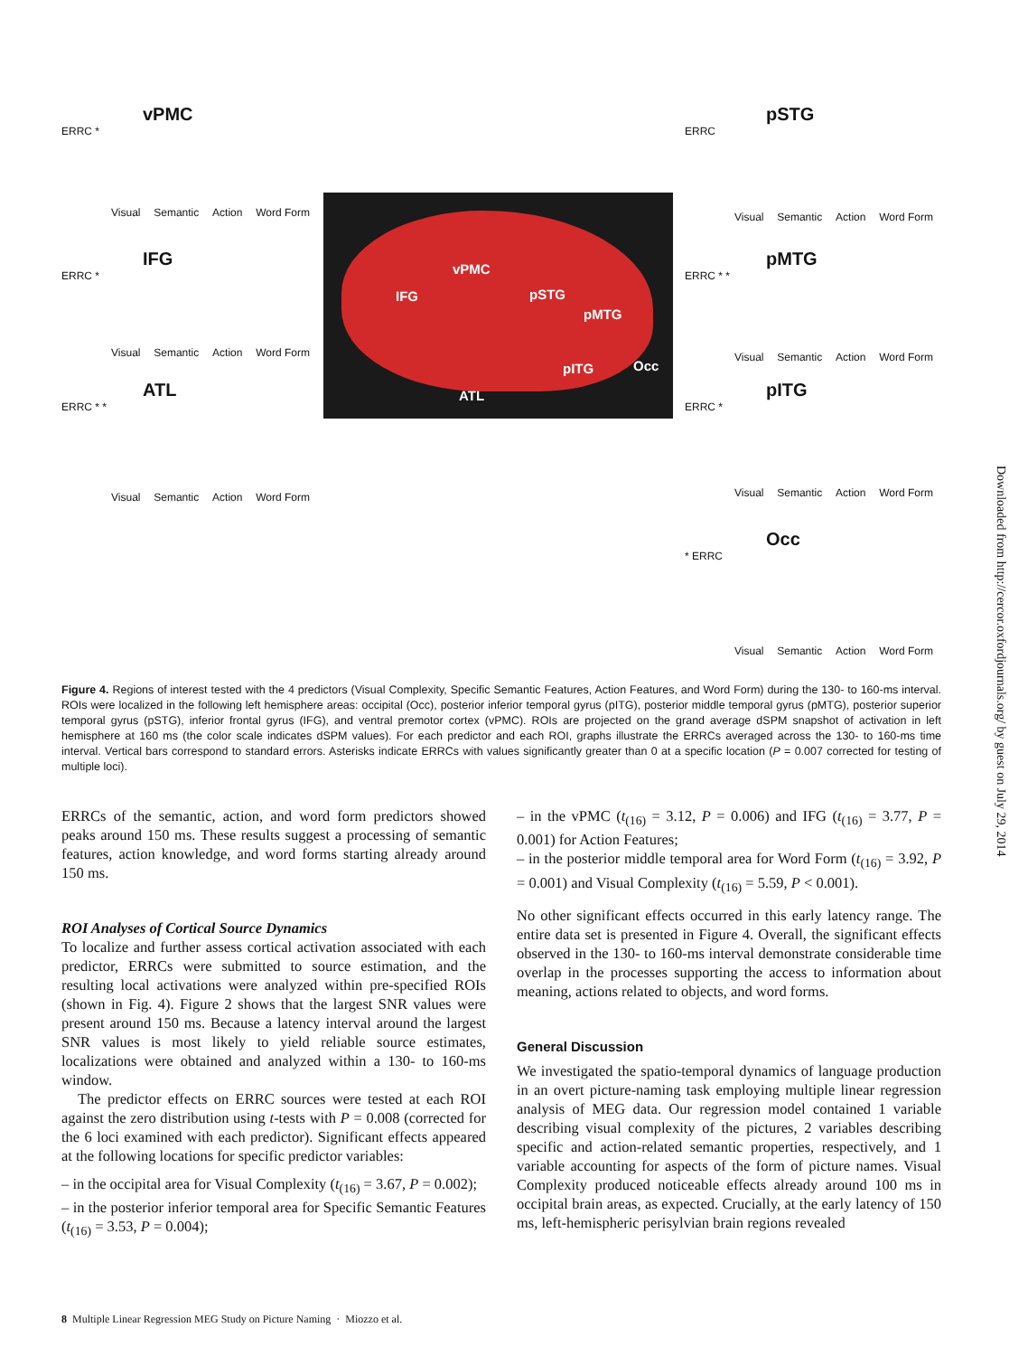vPMC
ERRC *
Visual Semantic Action Word Form
IFG
ERRC *
Visual Semantic Action Word Form
ATL
ERRC * *
Visual Semantic Action Word Form
IFG
vPMC
pSTG
pMTG
pITG Occ
ATL
pSTG
ERRC
Visual Semantic Action Word Form
pMTG
ERRC * *
Visual Semantic Action Word Form
pITG
ERRC *
Visual Semantic Action Word Form
Occ
* ERRC
Visual Semantic Action Word Form
Figure 4. Regions of interest tested with the 4 predictors (Visual Complexity, Specific Semantic Features, Action Features, and Word Form) during the 130- to 160-ms interval. ROIs were localized in the following left hemisphere areas: occipital (Occ), posterior inferior temporal gyrus (pITG), posterior middle temporal gyrus (pMTG), posterior superior temporal gyrus (pSTG), inferior frontal gyrus (IFG), and ventral premotor cortex (vPMC). ROIs are projected on the grand average dSPM snapshot of activation in left hemisphere at 160 ms (the color scale indicates dSPM values). For each predictor and each ROI, graphs illustrate the ERRCs averaged across the 130- to 160-ms time interval. Vertical bars correspond to standard errors. Asterisks indicate ERRCs with values significantly greater than 0 at a specific location (P = 0.007 corrected for testing of multiple loci).
ERRCs of the semantic, action, and word form predictors showed peaks around 150 ms. These results suggest a processing of semantic features, action knowledge, and word forms starting already around 150 ms.
ROI Analyses of Cortical Source Dynamics
To localize and further assess cortical activation associated with each predictor, ERRCs were submitted to source estimation, and the resulting local activations were analyzed within pre-specified ROIs (shown in Fig. 4). Figure 2 shows that the largest SNR values were present around 150 ms. Because a latency interval around the largest SNR values is most likely to yield reliable source estimates, localizations were obtained and analyzed within a 130- to 160-ms window.
The predictor effects on ERRC sources were tested at each ROI against the zero distribution using t-tests with P = 0.008 (corrected for the 6 loci examined with each predictor). Significant effects appeared at the following locations for specific predictor variables:
– in the occipital area for Visual Complexity (t<sub>(16)</sub> = 3.67, P = 0.002);
– in the posterior inferior temporal area for Specific Semantic Features (t<sub>(16)</sub> = 3.53, P = 0.004);
– in the vPMC (t<sub>(16)</sub> = 3.12, P = 0.006) and IFG (t<sub>(16)</sub> = 3.77, P = 0.001) for Action Features;
– in the posterior middle temporal area for Word Form (t<sub>(16)</sub> = 3.92, P = 0.001) and Visual Complexity (t<sub>(16)</sub> = 5.59, P < 0.001).
No other significant effects occurred in this early latency range. The entire data set is presented in Figure 4. Overall, the significant effects observed in the 130- to 160-ms interval demonstrate considerable time overlap in the processes supporting the access to information about meaning, actions related to objects, and word forms.
General Discussion
We investigated the spatio-temporal dynamics of language production in an overt picture-naming task employing multiple linear regression analysis of MEG data. Our regression model contained 1 variable describing visual complexity of the pictures, 2 variables describing specific and action-related semantic properties, respectively, and 1 variable accounting for aspects of the form of picture names. Visual Complexity produced noticeable effects already around 100 ms in occipital brain areas, as expected. Crucially, at the early latency of 150 ms, left-hemispheric perisylvian brain regions revealed
Downloaded from http://cercor.oxfordjournals.org/ by guest on July 29, 2014
8 Multiple Linear Regression MEG Study on Picture Naming · Miozzo et al.